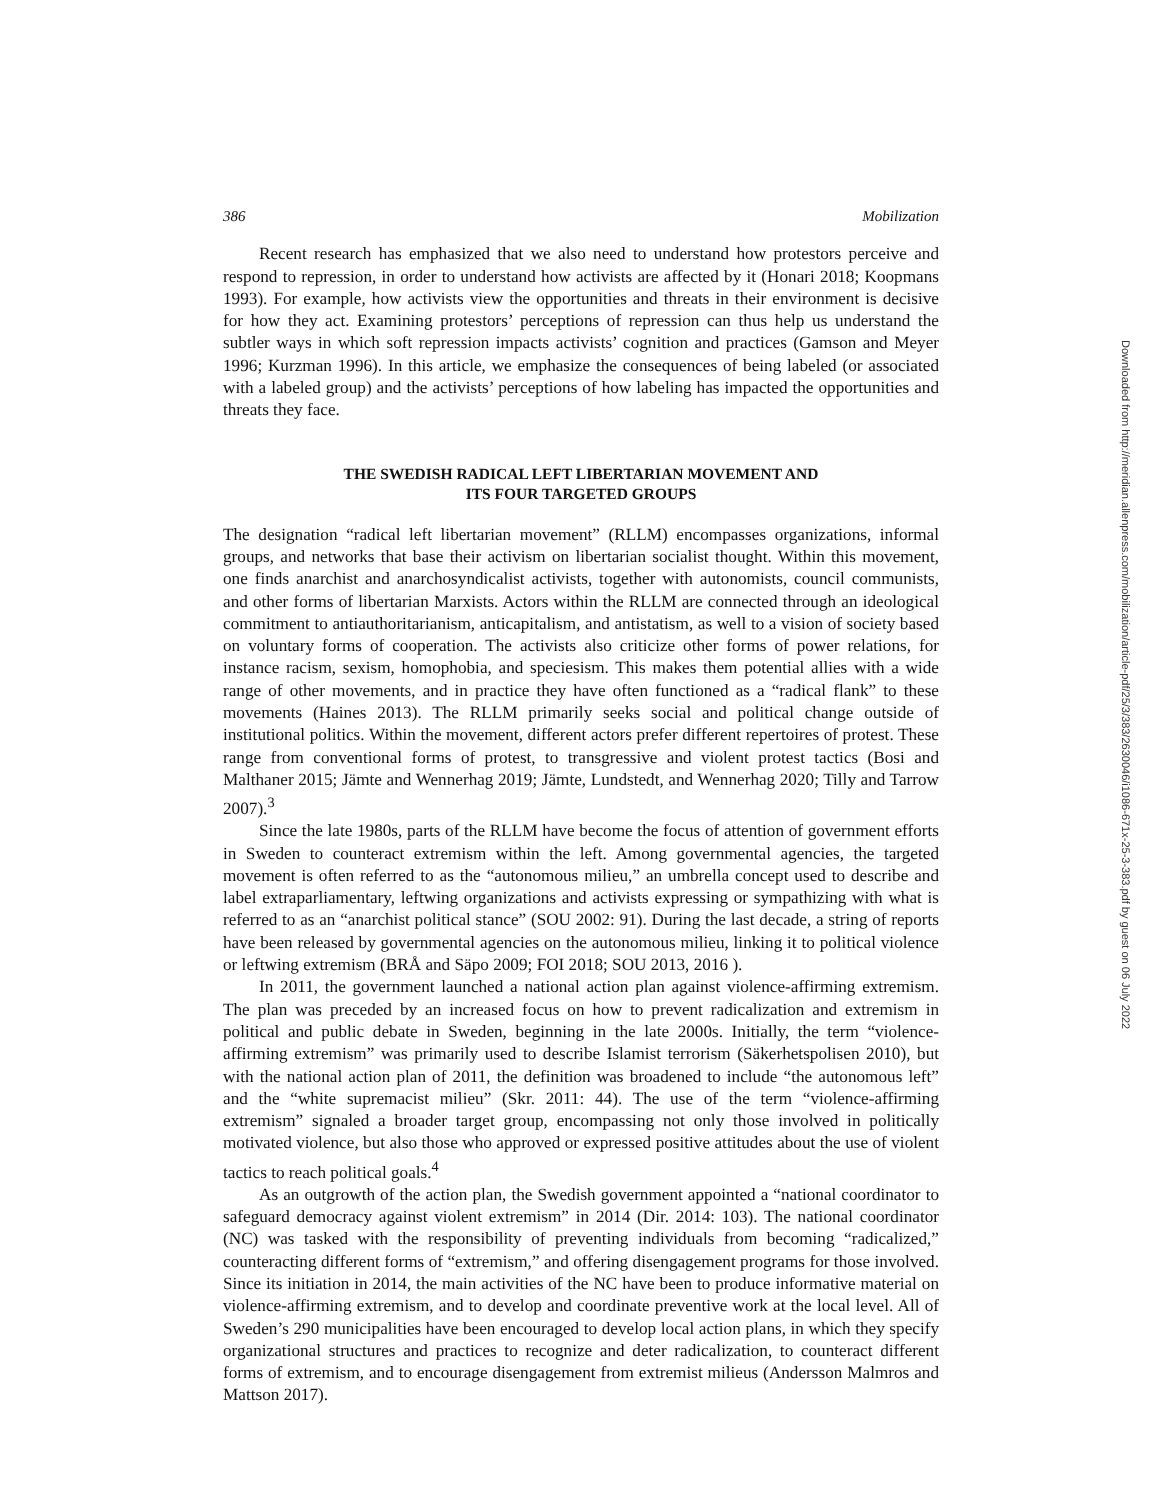386 Mobilization
Recent research has emphasized that we also need to understand how protestors perceive and respond to repression, in order to understand how activists are affected by it (Honari 2018; Koopmans 1993). For example, how activists view the opportunities and threats in their environment is decisive for how they act. Examining protestors’ perceptions of repression can thus help us understand the subtler ways in which soft repression impacts activists’ cognition and practices (Gamson and Meyer 1996; Kurzman 1996). In this article, we emphasize the consequences of being labeled (or associated with a labeled group) and the activists’ perceptions of how labeling has impacted the opportunities and threats they face.
THE SWEDISH RADICAL LEFT LIBERTARIAN MOVEMENT AND
ITS FOUR TARGETED GROUPS
The designation “radical left libertarian movement” (RLLM) encompasses organizations, informal groups, and networks that base their activism on libertarian socialist thought. Within this movement, one finds anarchist and anarchosyndicalist activists, together with autonomists, council communists, and other forms of libertarian Marxists. Actors within the RLLM are connected through an ideological commitment to antiauthoritarianism, anticapitalism, and antistatism, as well to a vision of society based on voluntary forms of cooperation. The activists also criticize other forms of power relations, for instance racism, sexism, homophobia, and speciesism. This makes them potential allies with a wide range of other movements, and in practice they have often functioned as a “radical flank” to these movements (Haines 2013). The RLLM primarily seeks social and political change outside of institutional politics. Within the movement, different actors prefer different repertoires of protest. These range from conventional forms of protest, to transgressive and violent protest tactics (Bosi and Malthaner 2015; Jämte and Wennerhag 2019; Jämte, Lundstedt, and Wennerhag 2020; Tilly and Tarrow 2007).<sup>3</sup>
Since the late 1980s, parts of the RLLM have become the focus of attention of government efforts in Sweden to counteract extremism within the left. Among governmental agencies, the targeted movement is often referred to as the “autonomous milieu,” an umbrella concept used to describe and label extraparliamentary, leftwing organizations and activists expressing or sympathizing with what is referred to as an “anarchist political stance” (SOU 2002: 91). During the last decade, a string of reports have been released by governmental agencies on the autonomous milieu, linking it to political violence or leftwing extremism (BRÅ and Säpo 2009; FOI 2018; SOU 2013, 2016 ).
In 2011, the government launched a national action plan against violence-affirming extremism. The plan was preceded by an increased focus on how to prevent radicalization and extremism in political and public debate in Sweden, beginning in the late 2000s. Initially, the term “violence-affirming extremism” was primarily used to describe Islamist terrorism (Säkerhetspolisen 2010), but with the national action plan of 2011, the definition was broadened to include “the autonomous left” and the “white supremacist milieu” (Skr. 2011: 44). The use of the term “violence-affirming extremism” signaled a broader target group, encompassing not only those involved in politically motivated violence, but also those who approved or expressed positive attitudes about the use of violent tactics to reach political goals.<sup>4</sup>
As an outgrowth of the action plan, the Swedish government appointed a “national coordinator to safeguard democracy against violent extremism” in 2014 (Dir. 2014: 103). The national coordinator (NC) was tasked with the responsibility of preventing individuals from becoming “radicalized,” counteracting different forms of “extremism,” and offering disengagement programs for those involved. Since its initiation in 2014, the main activities of the NC have been to produce informative material on violence-affirming extremism, and to develop and coordinate preventive work at the local level. All of Sweden’s 290 municipalities have been encouraged to develop local action plans, in which they specify organizational structures and practices to recognize and deter radicalization, to counteract different forms of extremism, and to encourage disengagement from extremist milieus (Andersson Malmros and Mattson 2017).
Downloaded from http://meridian.allenpress.com/mobilization/article-pdf/25/3/383/2630046/i1086-671x-25-3-383.pdf by guest on 06 July 2022